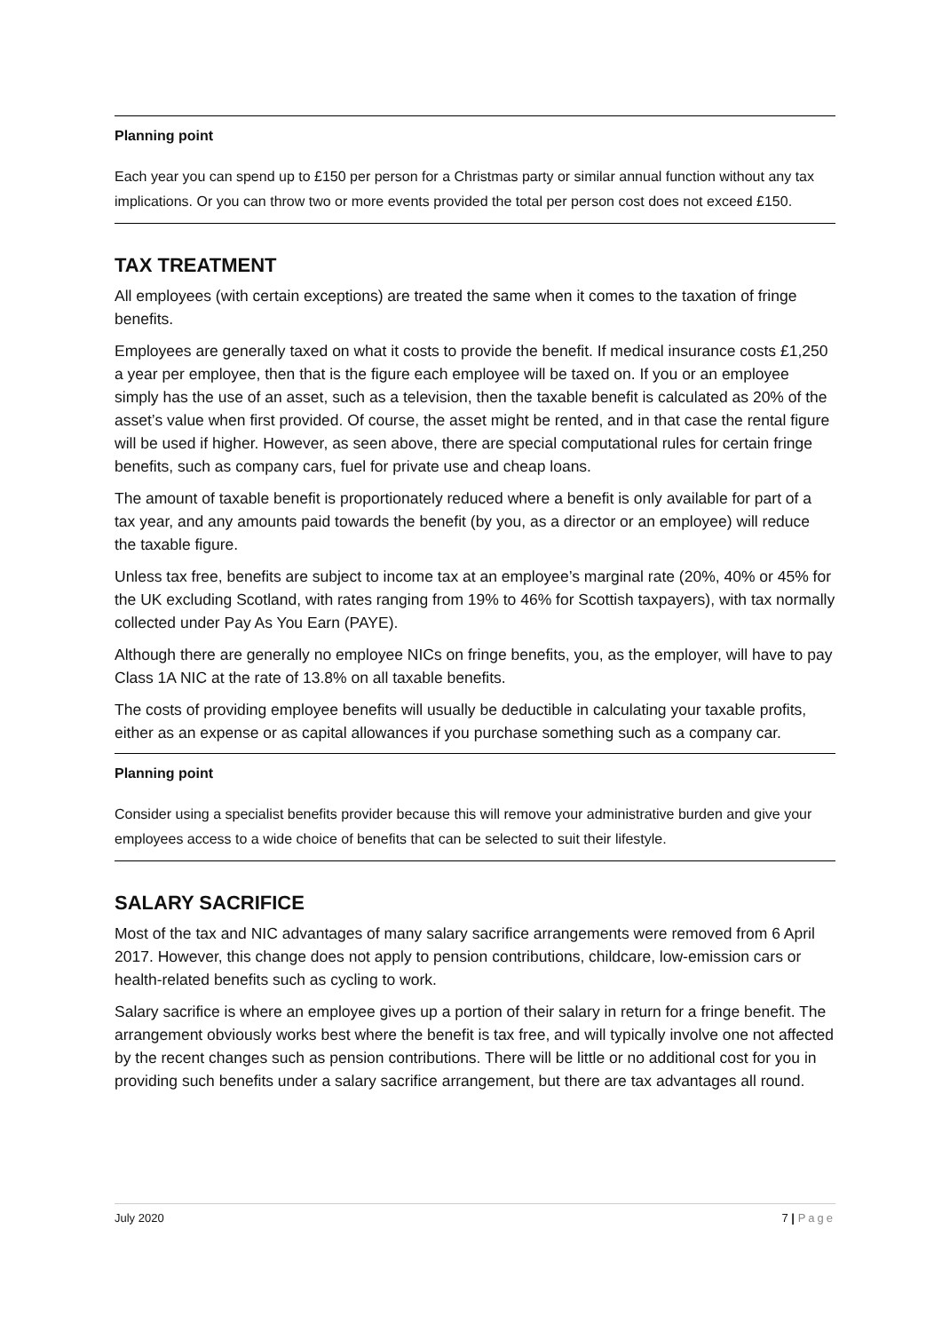Planning point
Each year you can spend up to £150 per person for a Christmas party or similar annual function without any tax implications. Or you can throw two or more events provided the total per person cost does not exceed £150.
TAX TREATMENT
All employees (with certain exceptions) are treated the same when it comes to the taxation of fringe benefits.
Employees are generally taxed on what it costs to provide the benefit. If medical insurance costs £1,250 a year per employee, then that is the figure each employee will be taxed on. If you or an employee simply has the use of an asset, such as a television, then the taxable benefit is calculated as 20% of the asset’s value when first provided. Of course, the asset might be rented, and in that case the rental figure will be used if higher. However, as seen above, there are special computational rules for certain fringe benefits, such as company cars, fuel for private use and cheap loans.
The amount of taxable benefit is proportionately reduced where a benefit is only available for part of a tax year, and any amounts paid towards the benefit (by you, as a director or an employee) will reduce the taxable figure.
Unless tax free, benefits are subject to income tax at an employee’s marginal rate (20%, 40% or 45% for the UK excluding Scotland, with rates ranging from 19% to 46% for Scottish taxpayers), with tax normally collected under Pay As You Earn (PAYE).
Although there are generally no employee NICs on fringe benefits, you, as the employer, will have to pay Class 1A NIC at the rate of 13.8% on all taxable benefits.
The costs of providing employee benefits will usually be deductible in calculating your taxable profits, either as an expense or as capital allowances if you purchase something such as a company car.
Planning point
Consider using a specialist benefits provider because this will remove your administrative burden and give your employees access to a wide choice of benefits that can be selected to suit their lifestyle.
SALARY SACRIFICE
Most of the tax and NIC advantages of many salary sacrifice arrangements were removed from 6 April 2017. However, this change does not apply to pension contributions, childcare, low-emission cars or health-related benefits such as cycling to work.
Salary sacrifice is where an employee gives up a portion of their salary in return for a fringe benefit. The arrangement obviously works best where the benefit is tax free, and will typically involve one not affected by the recent changes such as pension contributions. There will be little or no additional cost for you in providing such benefits under a salary sacrifice arrangement, but there are tax advantages all round.
July 2020 7 | Page